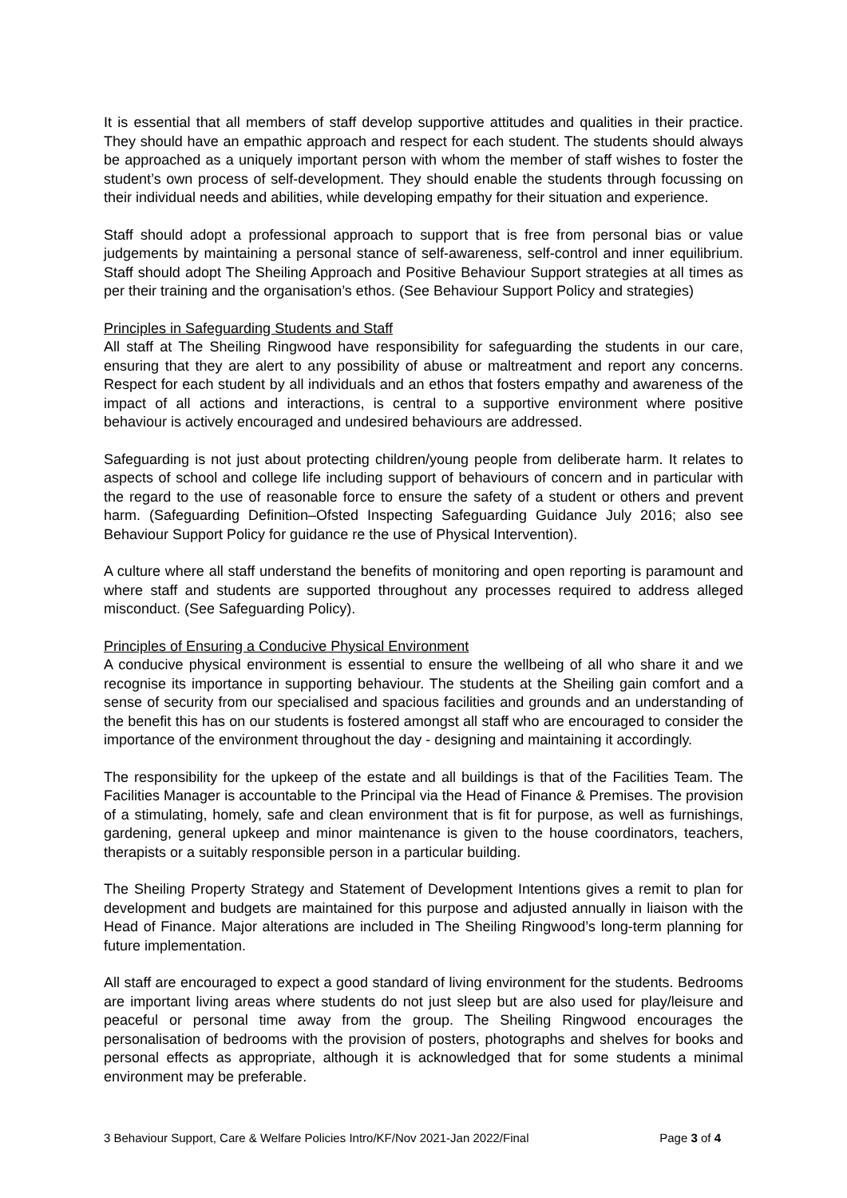It is essential that all members of staff develop supportive attitudes and qualities in their practice. They should have an empathic approach and respect for each student. The students should always be approached as a uniquely important person with whom the member of staff wishes to foster the student’s own process of self-development. They should enable the students through focussing on their individual needs and abilities, while developing empathy for their situation and experience.
Staff should adopt a professional approach to support that is free from personal bias or value judgements by maintaining a personal stance of self-awareness, self-control and inner equilibrium. Staff should adopt The Sheiling Approach and Positive Behaviour Support strategies at all times as per their training and the organisation’s ethos. (See Behaviour Support Policy and strategies)
Principles in Safeguarding Students and Staff
All staff at The Sheiling Ringwood have responsibility for safeguarding the students in our care, ensuring that they are alert to any possibility of abuse or maltreatment and report any concerns. Respect for each student by all individuals and an ethos that fosters empathy and awareness of the impact of all actions and interactions, is central to a supportive environment where positive behaviour is actively encouraged and undesired behaviours are addressed.
Safeguarding is not just about protecting children/young people from deliberate harm. It relates to aspects of school and college life including support of behaviours of concern and in particular with the regard to the use of reasonable force to ensure the safety of a student or others and prevent harm. (Safeguarding Definition–Ofsted Inspecting Safeguarding Guidance July 2016; also see Behaviour Support Policy for guidance re the use of Physical Intervention).
A culture where all staff understand the benefits of monitoring and open reporting is paramount and where staff and students are supported throughout any processes required to address alleged misconduct. (See Safeguarding Policy).
Principles of Ensuring a Conducive Physical Environment
A conducive physical environment is essential to ensure the wellbeing of all who share it and we recognise its importance in supporting behaviour. The students at the Sheiling gain comfort and a sense of security from our specialised and spacious facilities and grounds and an understanding of the benefit this has on our students is fostered amongst all staff who are encouraged to consider the importance of the environment throughout the day - designing and maintaining it accordingly.
The responsibility for the upkeep of the estate and all buildings is that of the Facilities Team. The Facilities Manager is accountable to the Principal via the Head of Finance & Premises. The provision of a stimulating, homely, safe and clean environment that is fit for purpose, as well as furnishings, gardening, general upkeep and minor maintenance is given to the house coordinators, teachers, therapists or a suitably responsible person in a particular building.
The Sheiling Property Strategy and Statement of Development Intentions gives a remit to plan for development and budgets are maintained for this purpose and adjusted annually in liaison with the Head of Finance. Major alterations are included in The Sheiling Ringwood’s long-term planning for future implementation.
All staff are encouraged to expect a good standard of living environment for the students. Bedrooms are important living areas where students do not just sleep but are also used for play/leisure and peaceful or personal time away from the group. The Sheiling Ringwood encourages the personalisation of bedrooms with the provision of posters, photographs and shelves for books and personal effects as appropriate, although it is acknowledged that for some students a minimal environment may be preferable.
3 Behaviour Support, Care & Welfare Policies Intro/KF/Nov 2021-Jan 2022/Final Page 3 of 4